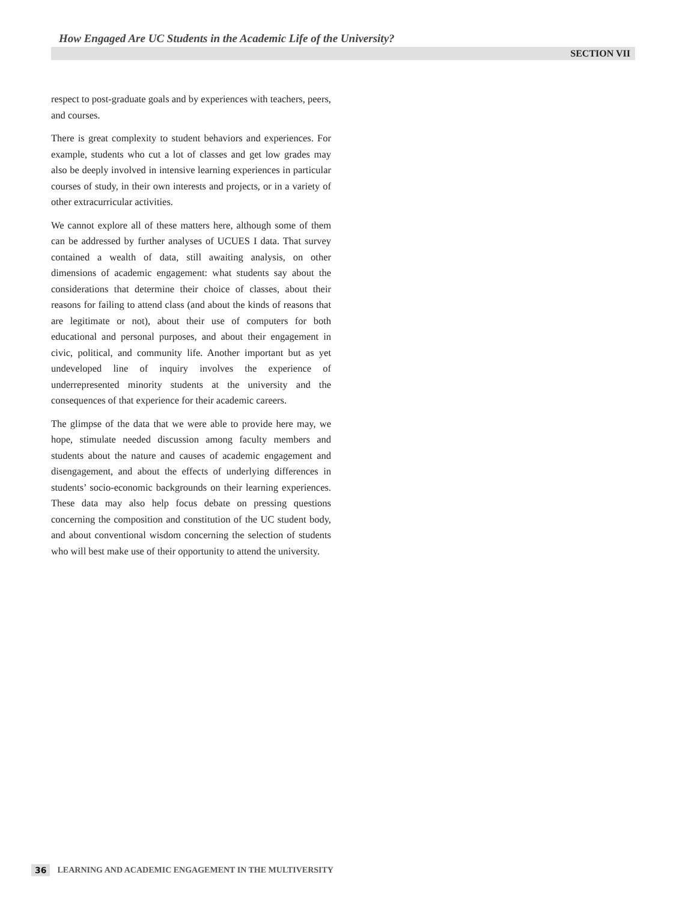How Engaged Are UC Students in the Academic Life of the University?
SECTION VII
respect to post-graduate goals and by experiences with teachers, peers, and courses.
There is great complexity to student behaviors and experiences. For example, students who cut a lot of classes and get low grades may also be deeply involved in intensive learning experiences in particular courses of study, in their own interests and projects, or in a variety of other extracurricular activities.
We cannot explore all of these matters here, although some of them can be addressed by further analyses of UCUES I data. That survey contained a wealth of data, still awaiting analysis, on other dimensions of academic engagement: what students say about the considerations that determine their choice of classes, about their reasons for failing to attend class (and about the kinds of reasons that are legitimate or not), about their use of computers for both educational and personal purposes, and about their engagement in civic, political, and community life. Another important but as yet undeveloped line of inquiry involves the experience of underrepresented minority students at the university and the consequences of that experience for their academic careers.
The glimpse of the data that we were able to provide here may, we hope, stimulate needed discussion among faculty members and students about the nature and causes of academic engagement and disengagement, and about the effects of underlying differences in students’ socio-economic backgrounds on their learning experiences. These data may also help focus debate on pressing questions concerning the composition and constitution of the UC student body, and about conventional wisdom concerning the selection of students who will best make use of their opportunity to attend the university.
36 LEARNING AND ACADEMIC ENGAGEMENT IN THE MULTIVERSITY